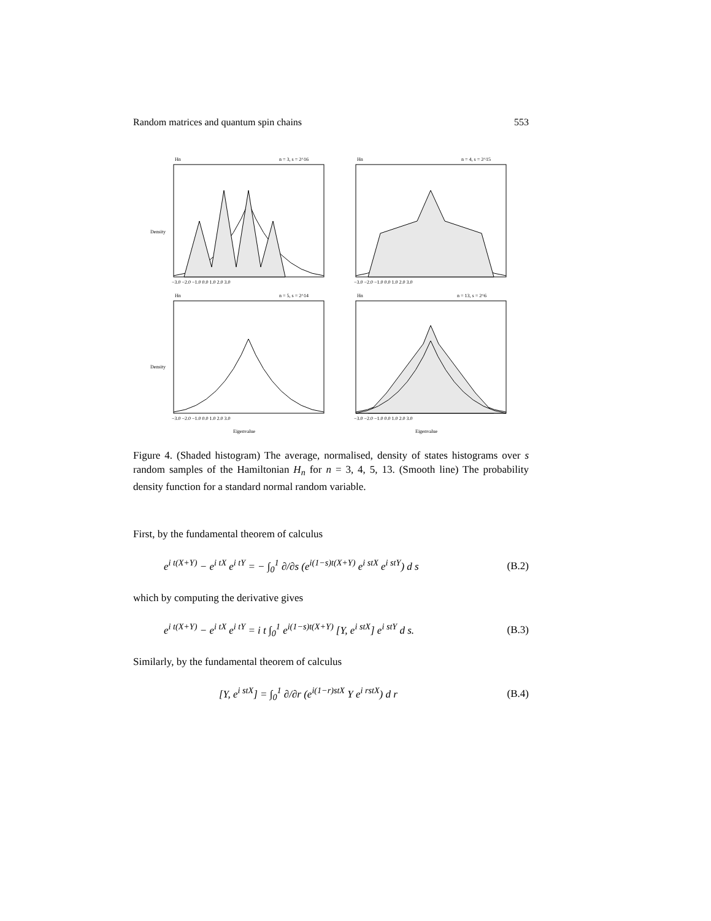Random matrices and quantum spin chains 553
Hn
n = 3, s = 2^16
Hn
n = 4, s = 2^15
Hn
n = 5, s = 2^14
Hn
n = 13, s = 2^6
Density
Density
−3.0 −2.0 −1.0 0.0 1.0 2.0 3.0
−3.0 −2.0 −1.0 0.0 1.0 2.0 3.0
−3.0 −2.0 −1.0 0.0 1.0 2.0 3.0
−3.0 −2.0 −1.0 0.0 1.0 2.0 3.0
Eigenvalue
Eigenvalue
Figure 4. (Shaded histogram) The average, normalised, density of states histograms over s random samples of the Hamiltonian H<sub>n</sub> for n = 3, 4, 5, 13. (Smooth line) The probability density function for a standard normal random variable.
First, by the fundamental theorem of calculus
e<sup>i t(X+Y)</sup> − e<sup>i tX</sup> e<sup>i tY</sup> = − ∫<sub>0</sub><sup>1</sup> ∂/∂s (e<sup>i(1−s)t(X+Y)</sup> e<sup>i stX</sup> e<sup>i stY</sup>) d s (B.2)
which by computing the derivative gives
e<sup>i t(X+Y)</sup> − e<sup>i tX</sup> e<sup>i tY</sup> = i t ∫<sub>0</sub><sup>1</sup> e<sup>i(1−s)t(X+Y)</sup> [Y, e<sup>i stX</sup>] e<sup>i stY</sup> d s. (B.3)
Similarly, by the fundamental theorem of calculus
[Y, e<sup>i stX</sup>] = ∫<sub>0</sub><sup>1</sup> ∂/∂r (e<sup>i(1−r)stX</sup> Y e<sup>i rstX</sup>) d r (B.4)